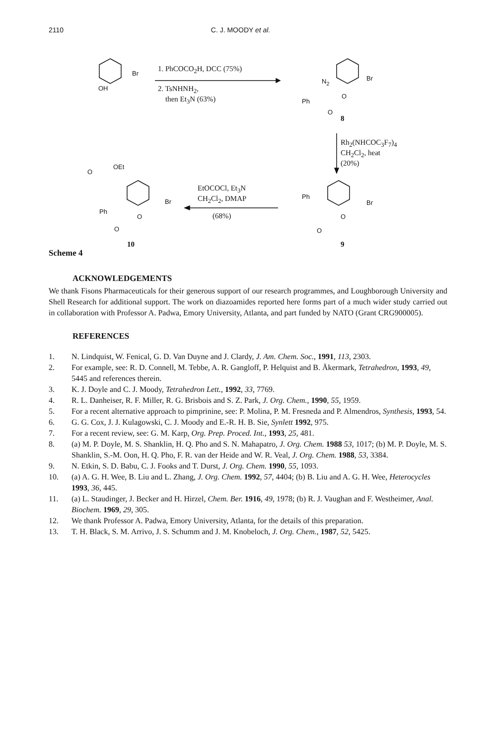2110 C. J. MOODY et al.
Br
OH
1. PhCOCO<sub>2</sub>H, DCC (75%)
2. TsNHNH<sub>2</sub>,
then Et<sub>3</sub>N (63%)
N<sub>2</sub> Br
Ph
O
O
8
Rh<sub>2</sub>(NHCOC<sub>3</sub>F<sub>7</sub>)<sub>4</sub>
CH<sub>2</sub>Cl<sub>2</sub>, heat
(20%)
O
OEt
Br
Ph
O
O
EtOCOCl, Et<sub>3</sub>N
CH<sub>2</sub>Cl<sub>2</sub>, DMAP
(68%)
Ph
Br
O
O
10 9
Scheme 4
ACKNOWLEDGEMENTS
We thank Fisons Pharmaceuticals for their generous support of our research programmes, and Loughborough University and Shell Research for additional support. The work on diazoamides reported here forms part of a much wider study carried out in collaboration with Professor A. Padwa, Emory University, Atlanta, and part funded by NATO (Grant CRG900005).
REFERENCES
1. N. Lindquist, W. Fenical, G. D. Van Duyne and J. Clardy, J. Am. Chem. Soc., 1991, 113, 2303.
2. For example, see: R. D. Connell, M. Tebbe, A. R. Gangloff, P. Helquist and B. Åkermark, Tetrahedron, 1993, 49, 5445 and references therein.
3. K. J. Doyle and C. J. Moody, Tetrahedron Lett., 1992, 33, 7769.
4. R. L. Danheiser, R. F. Miller, R. G. Brisbois and S. Z. Park, J. Org. Chem., 1990, 55, 1959.
5. For a recent alternative approach to pimprinine, see: P. Molina, P. M. Fresneda and P. Almendros, Synthesis, 1993, 54.
6. G. G. Cox, J. J. Kulagowski, C. J. Moody and E.-R. H. B. Sie, Synlett 1992, 975.
7. For a recent review, see: G. M. Karp, Org. Prep. Proced. Int., 1993, 25, 481.
8. (a) M. P. Doyle, M. S. Shanklin, H. Q. Pho and S. N. Mahapatro, J. Org. Chem. 1988 53, 1017; (b) M. P. Doyle, M. S. Shanklin, S.-M. Oon, H. Q. Pho, F. R. van der Heide and W. R. Veal, J. Org. Chem. 1988, 53, 3384.
9. N. Etkin, S. D. Babu, C. J. Fooks and T. Durst, J. Org. Chem. 1990, 55, 1093.
10. (a) A. G. H. Wee, B. Liu and L. Zhang, J. Org. Chem. 1992, 57, 4404; (b) B. Liu and A. G. H. Wee, Heterocycles 1993, 36, 445.
11. (a) L. Staudinger, J. Becker and H. Hirzel, Chem. Ber. 1916, 49, 1978; (b) R. J. Vaughan and F. Westheimer, Anal. Biochem. 1969, 29, 305.
12. We thank Professor A. Padwa, Emory University, Atlanta, for the details of this preparation.
13. T. H. Black, S. M. Arrivo, J. S. Schumm and J. M. Knobeloch, J. Org. Chem., 1987, 52, 5425.